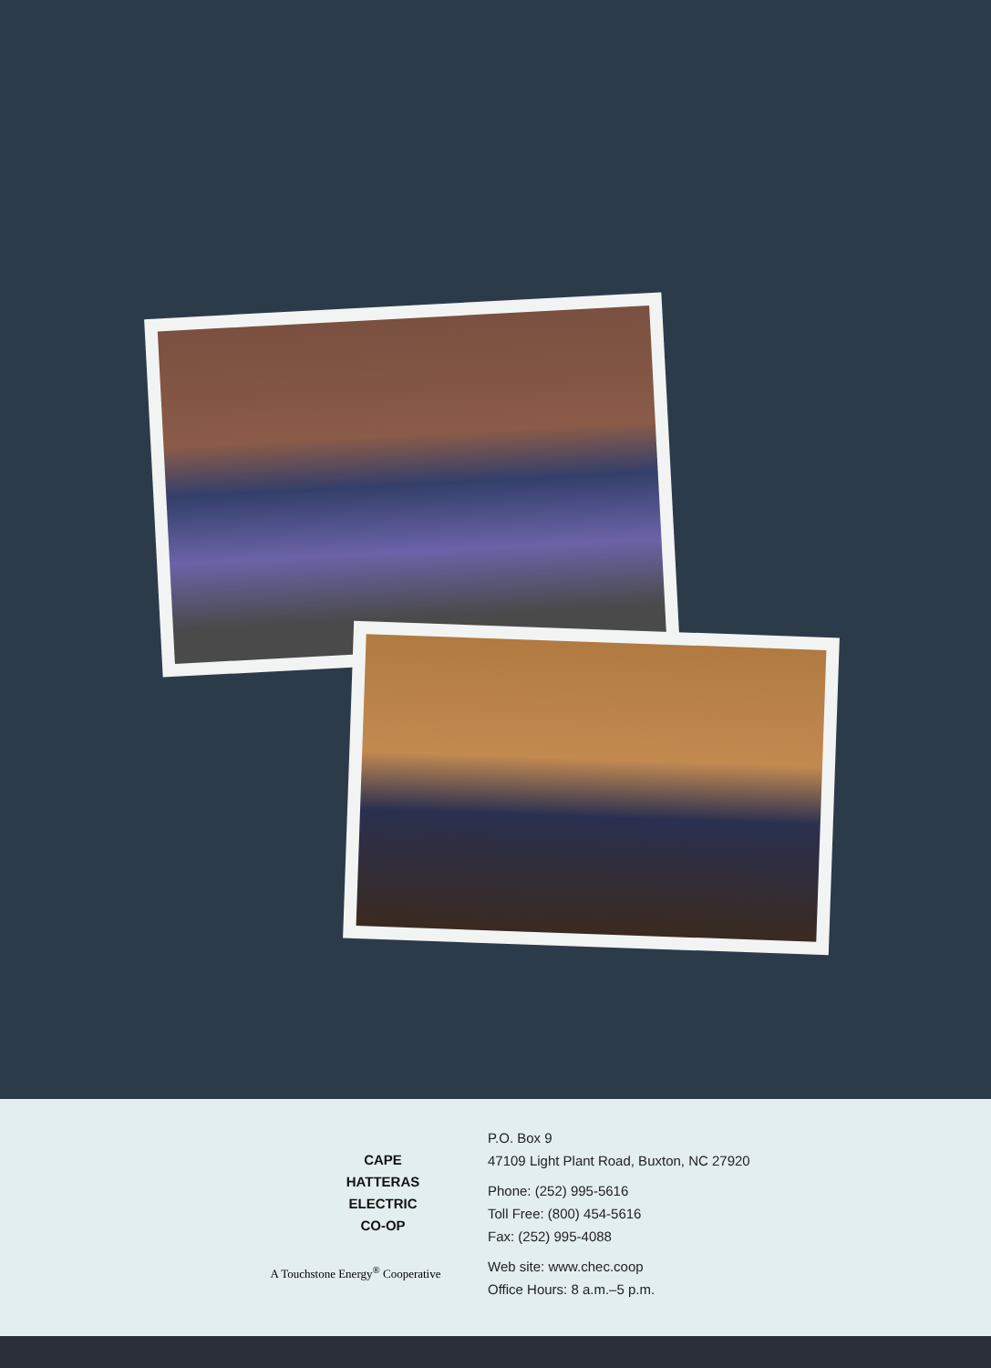CAPE
HATTERAS
ELECTRIC
CO-OP
A Touchstone Energy<sup>®</sup> Cooperative
P.O. Box 9
47109 Light Plant Road, Buxton, NC 27920
Phone: (252) 995-5616
Toll Free: (800) 454-5616
Fax: (252) 995-4088
Web site: www.chec.coop
Office Hours: 8 a.m.–5 p.m.